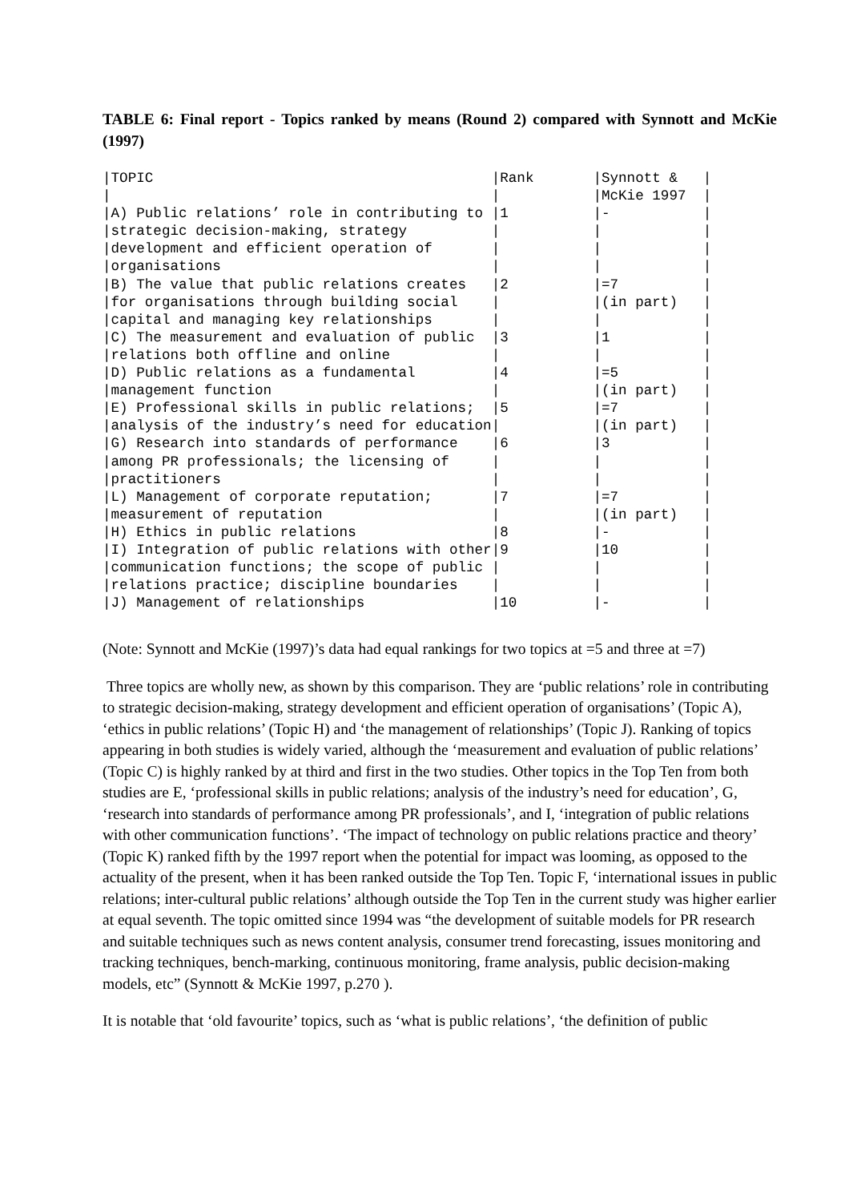TABLE 6: Final report - Topics ranked by means (Round 2) compared with Synnott and McKie (1997)
| /TOPIC | /Rank | /Synnott & | / |
| / | / | /McKie 1997 | / |
| /A) Public relations’ role in contributing to | /1 | /- | / |
| /strategic decision-making, strategy | / | / | / |
| /development and efficient operation of | / | / | / |
| /organisations | / | / | / |
| /B) The value that public relations creates | /2 | /=7 | / |
| /for organisations through building social | / | /(in part) | / |
| /capital and managing key relationships | / | / | / |
| /C) The measurement and evaluation of public | /3 | /1 | / |
| /relations both offline and online | / | / | / |
| /D) Public relations as a fundamental | /4 | /=5 | / |
| /management function | / | /(in part) | / |
| /E) Professional skills in public relations; | /5 | /=7 | / |
| /analysis of the industry’s need for education | / | /(in part) | / |
| /G) Research into standards of performance | /6 | /3 | / |
| /among PR professionals; the licensing of | / | / | / |
| /practitioners | / | / | / |
| /L) Management of corporate reputation; | /7 | /=7 | / |
| /measurement of reputation | / | /(in part) | / |
| /H) Ethics in public relations | /8 | /- | / |
| /I) Integration of public relations with other | /9 | /10 | / |
| /communication functions; the scope of public | / | / | / |
| /relations practice; discipline boundaries | / | / | / |
| /J) Management of relationships | /10 | /- | / |
(Note: Synnott and McKie (1997)’s data had equal rankings for two topics at =5 and three at =7)
Three topics are wholly new, as shown by this comparison. They are ‘public relations’ role in contributing to strategic decision-making, strategy development and efficient operation of organisations’ (Topic A), ‘ethics in public relations’ (Topic H) and ‘the management of relationships’ (Topic J). Ranking of topics appearing in both studies is widely varied, although the ‘measurement and evaluation of public relations’ (Topic C) is highly ranked by at third and first in the two studies. Other topics in the Top Ten from both studies are E, ‘professional skills in public relations; analysis of the industry’s need for education’, G, ‘research into standards of performance among PR professionals’, and I, ‘integration of public relations with other communication functions’. ‘The impact of technology on public relations practice and theory’ (Topic K) ranked fifth by the 1997 report when the potential for impact was looming, as opposed to the actuality of the present, when it has been ranked outside the Top Ten. Topic F, ‘international issues in public relations; inter-cultural public relations’ although outside the Top Ten in the current study was higher earlier at equal seventh. The topic omitted since 1994 was “the development of suitable models for PR research and suitable techniques such as news content analysis, consumer trend forecasting, issues monitoring and tracking techniques, bench-marking, continuous monitoring, frame analysis, public decision-making models, etc” (Synnott & McKie 1997, p.270 ).
It is notable that ‘old favourite’ topics, such as ‘what is public relations’, ‘the definition of public